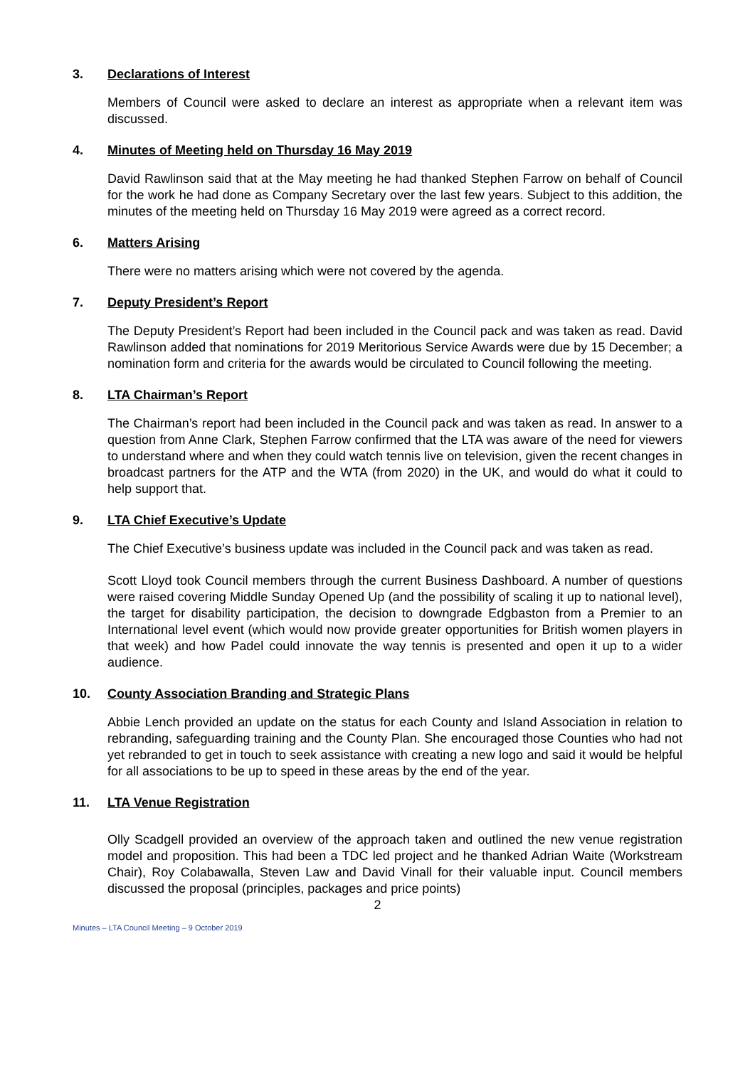3. Declarations of Interest
Members of Council were asked to declare an interest as appropriate when a relevant item was discussed.
4. Minutes of Meeting held on Thursday 16 May 2019
David Rawlinson said that at the May meeting he had thanked Stephen Farrow on behalf of Council for the work he had done as Company Secretary over the last few years. Subject to this addition, the minutes of the meeting held on Thursday 16 May 2019 were agreed as a correct record.
6. Matters Arising
There were no matters arising which were not covered by the agenda.
7. Deputy President’s Report
The Deputy President’s Report had been included in the Council pack and was taken as read. David Rawlinson added that nominations for 2019 Meritorious Service Awards were due by 15 December; a nomination form and criteria for the awards would be circulated to Council following the meeting.
8. LTA Chairman’s Report
The Chairman’s report had been included in the Council pack and was taken as read. In answer to a question from Anne Clark, Stephen Farrow confirmed that the LTA was aware of the need for viewers to understand where and when they could watch tennis live on television, given the recent changes in broadcast partners for the ATP and the WTA (from 2020) in the UK, and would do what it could to help support that.
9. LTA Chief Executive’s Update
The Chief Executive’s business update was included in the Council pack and was taken as read.
Scott Lloyd took Council members through the current Business Dashboard. A number of questions were raised covering Middle Sunday Opened Up (and the possibility of scaling it up to national level), the target for disability participation, the decision to downgrade Edgbaston from a Premier to an International level event (which would now provide greater opportunities for British women players in that week) and how Padel could innovate the way tennis is presented and open it up to a wider audience.
10. County Association Branding and Strategic Plans
Abbie Lench provided an update on the status for each County and Island Association in relation to rebranding, safeguarding training and the County Plan. She encouraged those Counties who had not yet rebranded to get in touch to seek assistance with creating a new logo and said it would be helpful for all associations to be up to speed in these areas by the end of the year.
11. LTA Venue Registration
Olly Scadgell provided an overview of the approach taken and outlined the new venue registration model and proposition. This had been a TDC led project and he thanked Adrian Waite (Workstream Chair), Roy Colabawalla, Steven Law and David Vinall for their valuable input. Council members discussed the proposal (principles, packages and price points)
2
Minutes – LTA Council Meeting – 9 October 2019